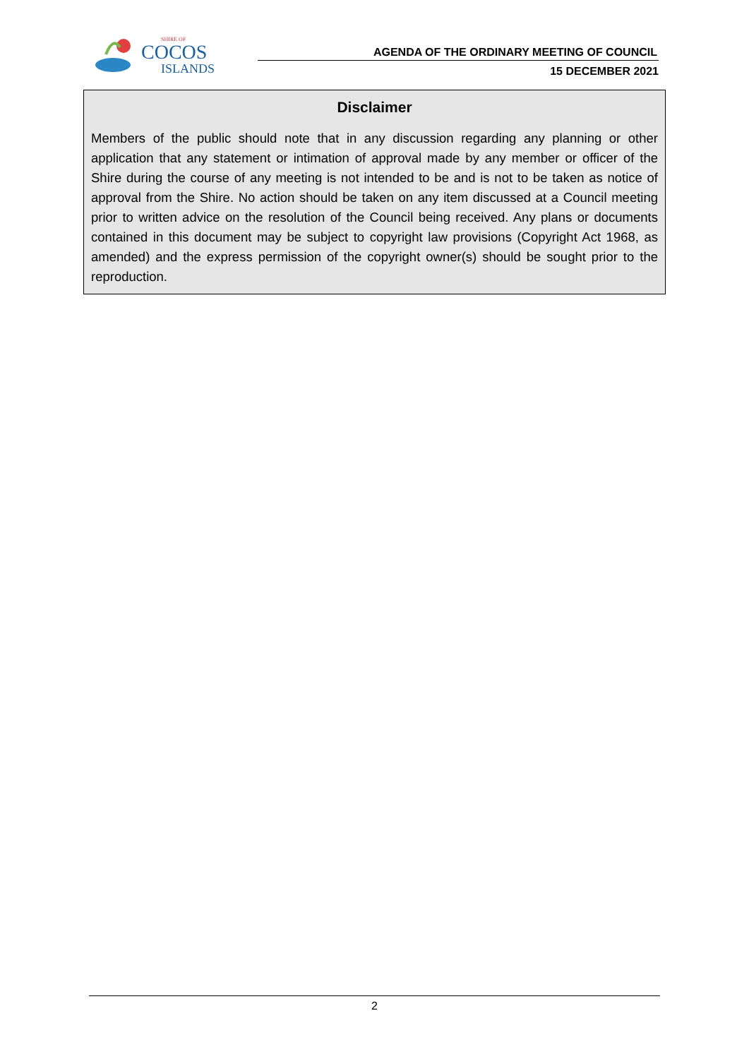SHIRE OF
COCOS
ISLANDS
AGENDA OF THE ORDINARY MEETING OF COUNCIL
15 DECEMBER 2021
Disclaimer
Members of the public should note that in any discussion regarding any planning or other application that any statement or intimation of approval made by any member or officer of the Shire during the course of any meeting is not intended to be and is not to be taken as notice of approval from the Shire. No action should be taken on any item discussed at a Council meeting prior to written advice on the resolution of the Council being received. Any plans or documents contained in this document may be subject to copyright law provisions (Copyright Act 1968, as amended) and the express permission of the copyright owner(s) should be sought prior to the reproduction.
2